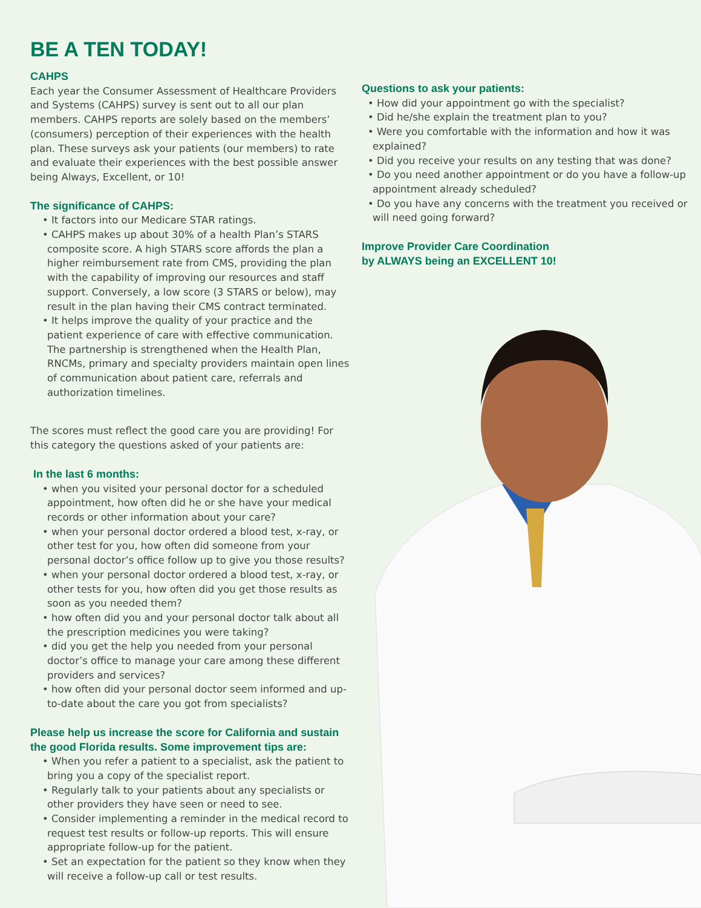BE A TEN TODAY!
CAHPS
Each year the Consumer Assessment of Healthcare Providers and Systems (CAHPS) survey is sent out to all our plan members. CAHPS reports are solely based on the members’ (consumers) perception of their experiences with the health plan. These surveys ask your patients (our members) to rate and evaluate their experiences with the best possible answer being Always, Excellent, or 10!
The significance of CAHPS:
• It factors into our Medicare STAR ratings.
• CAHPS makes up about 30% of a health Plan’s STARS composite score. A high STARS score affords the plan a higher reimbursement rate from CMS, providing the plan with the capability of improving our resources and staff support. Conversely, a low score (3 STARS or below), may result in the plan having their CMS contract terminated.
• It helps improve the quality of your practice and the patient experience of care with effective communication. The partnership is strengthened when the Health Plan, RNCMs, primary and specialty providers maintain open lines of communication about patient care, referrals and authorization timelines.
The scores must reflect the good care you are providing! For this category the questions asked of your patients are:
In the last 6 months:
• when you visited your personal doctor for a scheduled appointment, how often did he or she have your medical records or other information about your care?
• when your personal doctor ordered a blood test, x-ray, or other test for you, how often did someone from your personal doctor’s office follow up to give you those results?
• when your personal doctor ordered a blood test, x-ray, or other tests for you, how often did you get those results as soon as you needed them?
• how often did you and your personal doctor talk about all the prescription medicines you were taking?
• did you get the help you needed from your personal doctor’s office to manage your care among these different providers and services?
• how often did your personal doctor seem informed and up-to-date about the care you got from specialists?
Please help us increase the score for California and sustain the good Florida results. Some improvement tips are:
• When you refer a patient to a specialist, ask the patient to bring you a copy of the specialist report.
• Regularly talk to your patients about any specialists or other providers they have seen or need to see.
• Consider implementing a reminder in the medical record to request test results or follow-up reports. This will ensure appropriate follow-up for the patient.
• Set an expectation for the patient so they know when they will receive a follow-up call or test results.
Questions to ask your patients:
• How did your appointment go with the specialist?
• Did he/she explain the treatment plan to you?
• Were you comfortable with the information and how it was explained?
• Did you receive your results on any testing that was done?
• Do you need another appointment or do you have a follow-up appointment already scheduled?
• Do you have any concerns with the treatment you received or will need going forward?
Improve Provider Care Coordination
by ALWAYS being an EXCELLENT 10!